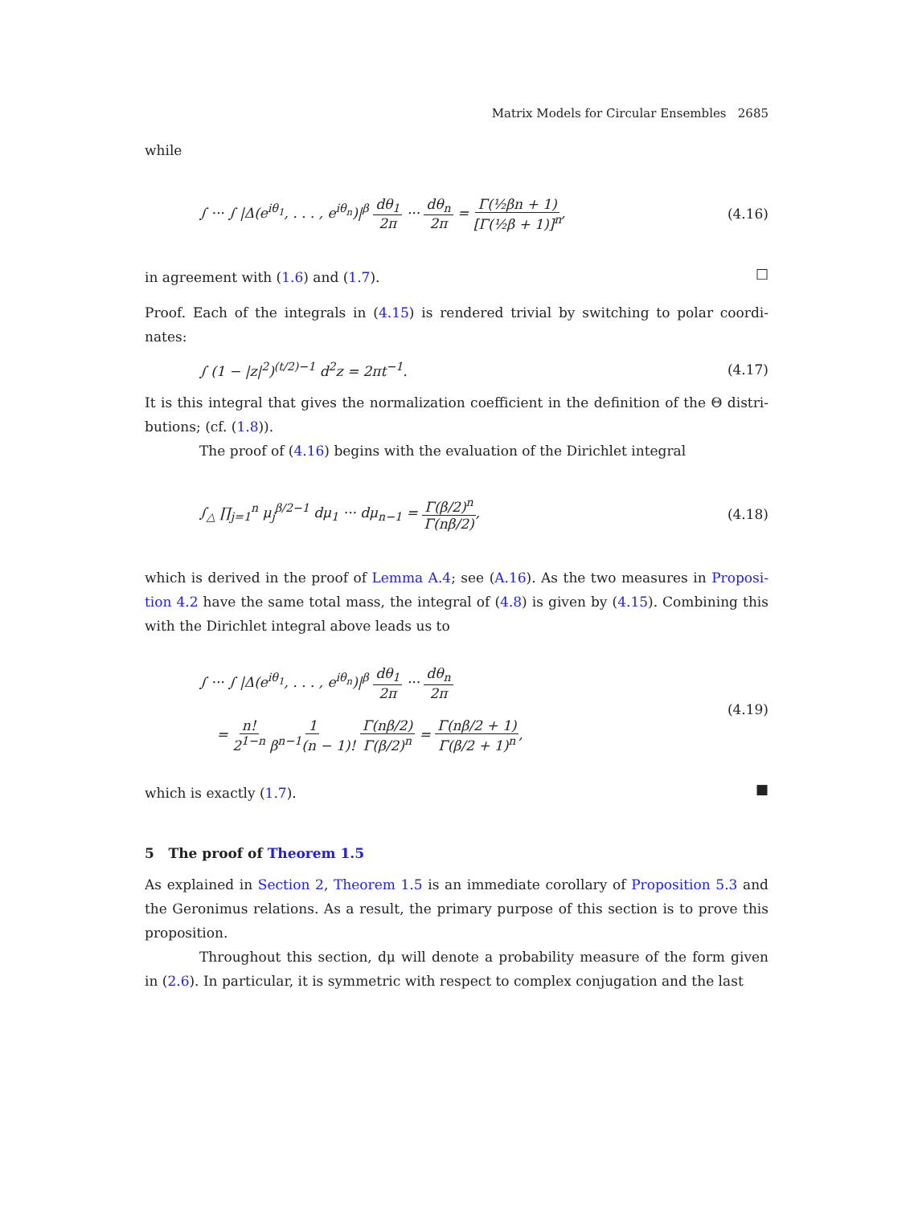Matrix Models for Circular Ensembles 2685
while
∫ ··· ∫ |Δ(e<sup>iθ<sub>1</sub></sup>, . . . , e<sup>iθ<sub>n</sub></sup>)|<sup>β</sup> dθ<sub>1</sub> 2π ··· dθ<sub>n</sub> 2π = Γ(½βn + 1) [Γ(½β + 1)]<sup>n</sup>,
(4.16)
in agreement with (1.6) and (1.7).
□
Proof. Each of the integrals in (4.15) is rendered trivial by switching to polar coordi-nates:
∫ (1 − |z|<sup>2</sup>)<sup>(t/2)−1</sup> d<sup>2</sup>z = 2πt<sup>−1</sup>.
(4.17)
It is this integral that gives the normalization coefficient in the definition of the Θ distri-butions; (cf. (1.8)).
The proof of (4.16) begins with the evaluation of the Dirichlet integral
∫<sub>△</sub> ∏<sub>j=1</sub><sup>n</sup> μ<sub>j</sub><sup>β/2−1</sup> dμ<sub>1</sub> ··· dμ<sub>n−1</sub> = Γ(β/2)<sup>n</sup> Γ(nβ/2),
(4.18)
which is derived in the proof of Lemma A.4; see (A.16). As the two measures in Proposi-tion 4.2 have the same total mass, the integral of (4.8) is given by (4.15). Combining this with the Dirichlet integral above leads us to
∫ ··· ∫ |Δ(e<sup>iθ<sub>1</sub></sup>, . . . , e<sup>iθ<sub>n</sub></sup>)|<sup>β</sup> dθ<sub>1</sub> 2π ··· dθ<sub>n</sub> 2π
= n! 2<sup>1−n</sup> 1 β<sup>n−1</sup>(n − 1)! Γ(nβ/2) Γ(β/2)<sup>n</sup> = Γ(nβ/2 + 1) Γ(β/2 + 1)<sup>n</sup>,
(4.19)
which is exactly (1.7).
■
5 The proof of Theorem 1.5
As explained in Section 2, Theorem 1.5 is an immediate corollary of Proposition 5.3 and the Geronimus relations. As a result, the primary purpose of this section is to prove this proposition.
Throughout this section, dμ will denote a probability measure of the form given in (2.6). In particular, it is symmetric with respect to complex conjugation and the last